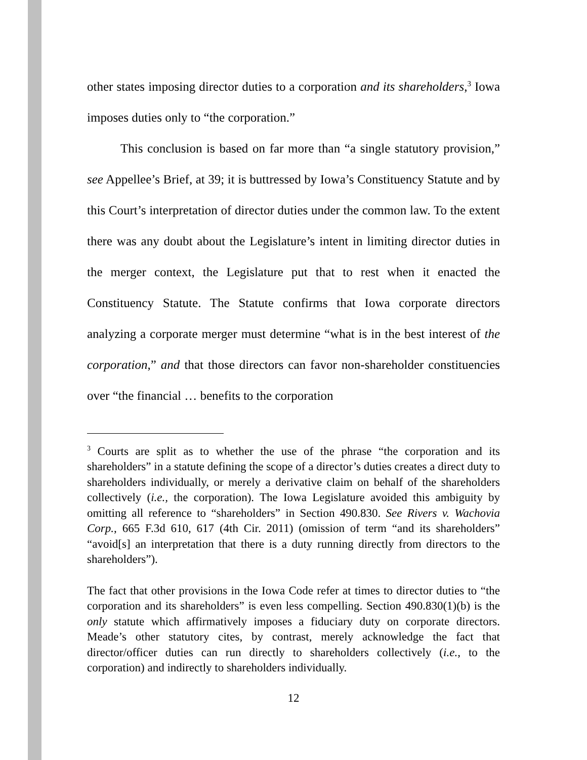other states imposing director duties to a corporation and its shareholders,<sup>3</sup> Iowa imposes duties only to “the corporation.”
This conclusion is based on far more than “a single statutory provision,” see Appellee’s Brief, at 39; it is buttressed by Iowa’s Constituency Statute and by this Court’s interpretation of director duties under the common law. To the extent there was any doubt about the Legislature’s intent in limiting director duties in the merger context, the Legislature put that to rest when it enacted the Constituency Statute. The Statute confirms that Iowa corporate directors analyzing a corporate merger must determine “what is in the best interest of the corporation,” and that those directors can favor non-shareholder constituencies over “the financial … benefits to the corporation
<sup>3</sup> Courts are split as to whether the use of the phrase “the corporation and its shareholders” in a statute defining the scope of a director’s duties creates a direct duty to shareholders individually, or merely a derivative claim on behalf of the shareholders collectively (i.e., the corporation). The Iowa Legislature avoided this ambiguity by omitting all reference to “shareholders” in Section 490.830. See Rivers v. Wachovia Corp., 665 F.3d 610, 617 (4th Cir. 2011) (omission of term “and its shareholders” “avoid[s] an interpretation that there is a duty running directly from directors to the shareholders”).
The fact that other provisions in the Iowa Code refer at times to director duties to “the corporation and its shareholders” is even less compelling. Section 490.830(1)(b) is the only statute which affirmatively imposes a fiduciary duty on corporate directors. Meade’s other statutory cites, by contrast, merely acknowledge the fact that director/officer duties can run directly to shareholders collectively (i.e., to the corporation) and indirectly to shareholders individually.
12